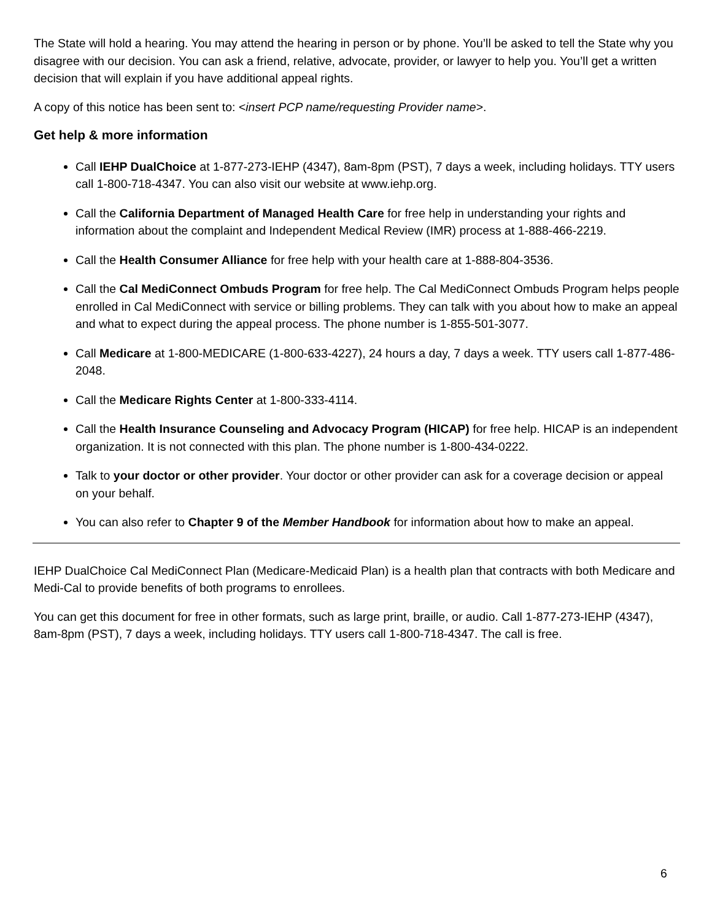The State will hold a hearing. You may attend the hearing in person or by phone. You’ll be asked to tell the State why you disagree with our decision. You can ask a friend, relative, advocate, provider, or lawyer to help you. You’ll get a written decision that will explain if you have additional appeal rights.
A copy of this notice has been sent to: <insert PCP name/requesting Provider name>.
Get help & more information
Call IEHP DualChoice at 1-877-273-IEHP (4347), 8am-8pm (PST), 7 days a week, including holidays. TTY users call 1-800-718-4347. You can also visit our website at www.iehp.org.
Call the California Department of Managed Health Care for free help in understanding your rights and information about the complaint and Independent Medical Review (IMR) process at 1-888-466-2219.
Call the Health Consumer Alliance for free help with your health care at 1-888-804-3536.
Call the Cal MediConnect Ombuds Program for free help. The Cal MediConnect Ombuds Program helps people enrolled in Cal MediConnect with service or billing problems. They can talk with you about how to make an appeal and what to expect during the appeal process. The phone number is 1-855-501-3077.
Call Medicare at 1-800-MEDICARE (1-800-633-4227), 24 hours a day, 7 days a week. TTY users call 1-877-486-2048.
Call the Medicare Rights Center at 1-800-333-4114.
Call the Health Insurance Counseling and Advocacy Program (HICAP) for free help. HICAP is an independent organization. It is not connected with this plan. The phone number is 1-800-434-0222.
Talk to your doctor or other provider. Your doctor or other provider can ask for a coverage decision or appeal on your behalf.
You can also refer to Chapter 9 of the Member Handbook for information about how to make an appeal.
IEHP DualChoice Cal MediConnect Plan (Medicare-Medicaid Plan) is a health plan that contracts with both Medicare and Medi-Cal to provide benefits of both programs to enrollees.
You can get this document for free in other formats, such as large print, braille, or audio. Call 1-877-273-IEHP (4347), 8am-8pm (PST), 7 days a week, including holidays. TTY users call 1-800-718-4347. The call is free.
6